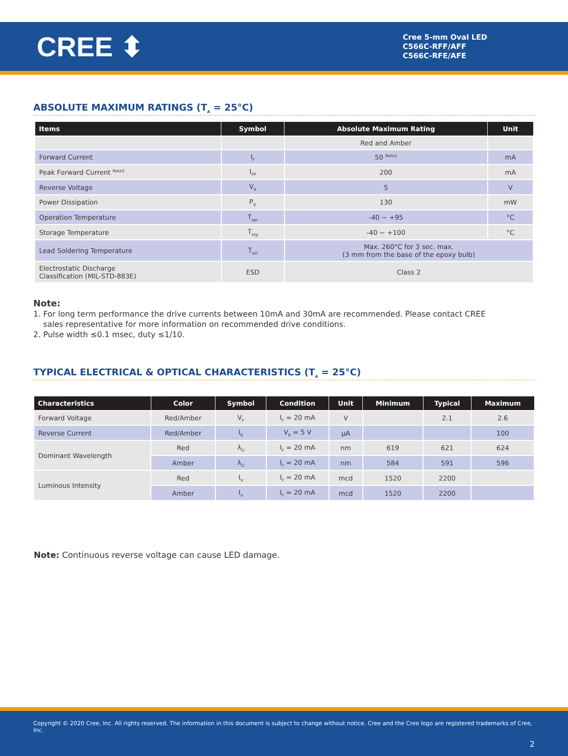CREE ⬍
Cree 5-mm Oval LED
C566C-RFF/AFF
C566C-RFE/AFE
ABSOLUTE MAXIMUM RATINGS (T<sub>A</sub> = 25°C)
| Items | Symbol | Absolute Maximum Rating | Unit |
| --- | --- | --- | --- |
| | | Red and Amber | |
| Forward Current | I<sub>F</sub> | 50 <sup>Note1</sup> | mA |
| Peak Forward Current <sup>Note2</sup> | I<sub>FP</sub> | 200 | mA |
| Reverse Voltage | V<sub>R</sub> | 5 | V |
| Power Dissipation | P<sub>D</sub> | 130 | mW |
| Operation Temperature | T<sub>opr</sub> | -40 ~ +95 | °C |
| Storage Temperature | T<sub>stg</sub> | -40 ~ +100 | °C |
| Lead Soldering Temperature | T<sub>sol</sub> | Max. 260°C for 3 sec. max. (3 mm from the base of the epoxy bulb) | |
| Electrostatic Discharge Classification (MIL-STD-883E) | ESD | Class 2 | |
Note:
1. For long term performance the drive currents between 10mA and 30mA are recommended. Please contact CREE
sales representative for more information on recommended drive conditions.
2. Pulse width ≤0.1 msec, duty ≤1/10.
TYPICAL ELECTRICAL & OPTICAL CHARACTERISTICS (T<sub>A</sub> = 25°C)
| Characteristics | Color | Symbol | Condition | Unit | Minimum | Typical | Maximum |
| --- | --- | --- | --- | --- | --- | --- | --- |
| Forward Voltage | Red/Amber | V<sub>F</sub> | I<sub>F</sub> = 20 mA | V | | 2.1 | 2.6 |
| Reverse Current | Red/Amber | I<sub>R</sub> | V<sub>R</sub> = 5 V | µA | | | 100 |
| Dominant Wavelength | Red | λ<sub>D</sub> | I<sub>F</sub> = 20 mA | nm | 619 | 621 | 624 |
| | Amber | λ<sub>D</sub> | I<sub>F</sub> = 20 mA | nm | 584 | 591 | 596 |
| Luminous Intensity | Red | I<sub>V</sub> | I<sub>F</sub> = 20 mA | mcd | 1520 | 2200 | |
| | Amber | I<sub>V</sub> | I<sub>F</sub> = 20 mA | mcd | 1520 | 2200 | |
Note: Continuous reverse voltage can cause LED damage.
Copyright © 2020 Cree, Inc. All rights reserved. The information in this document is subject to change without notice. Cree and the Cree logo are registered trademarks of Cree, Inc.
2